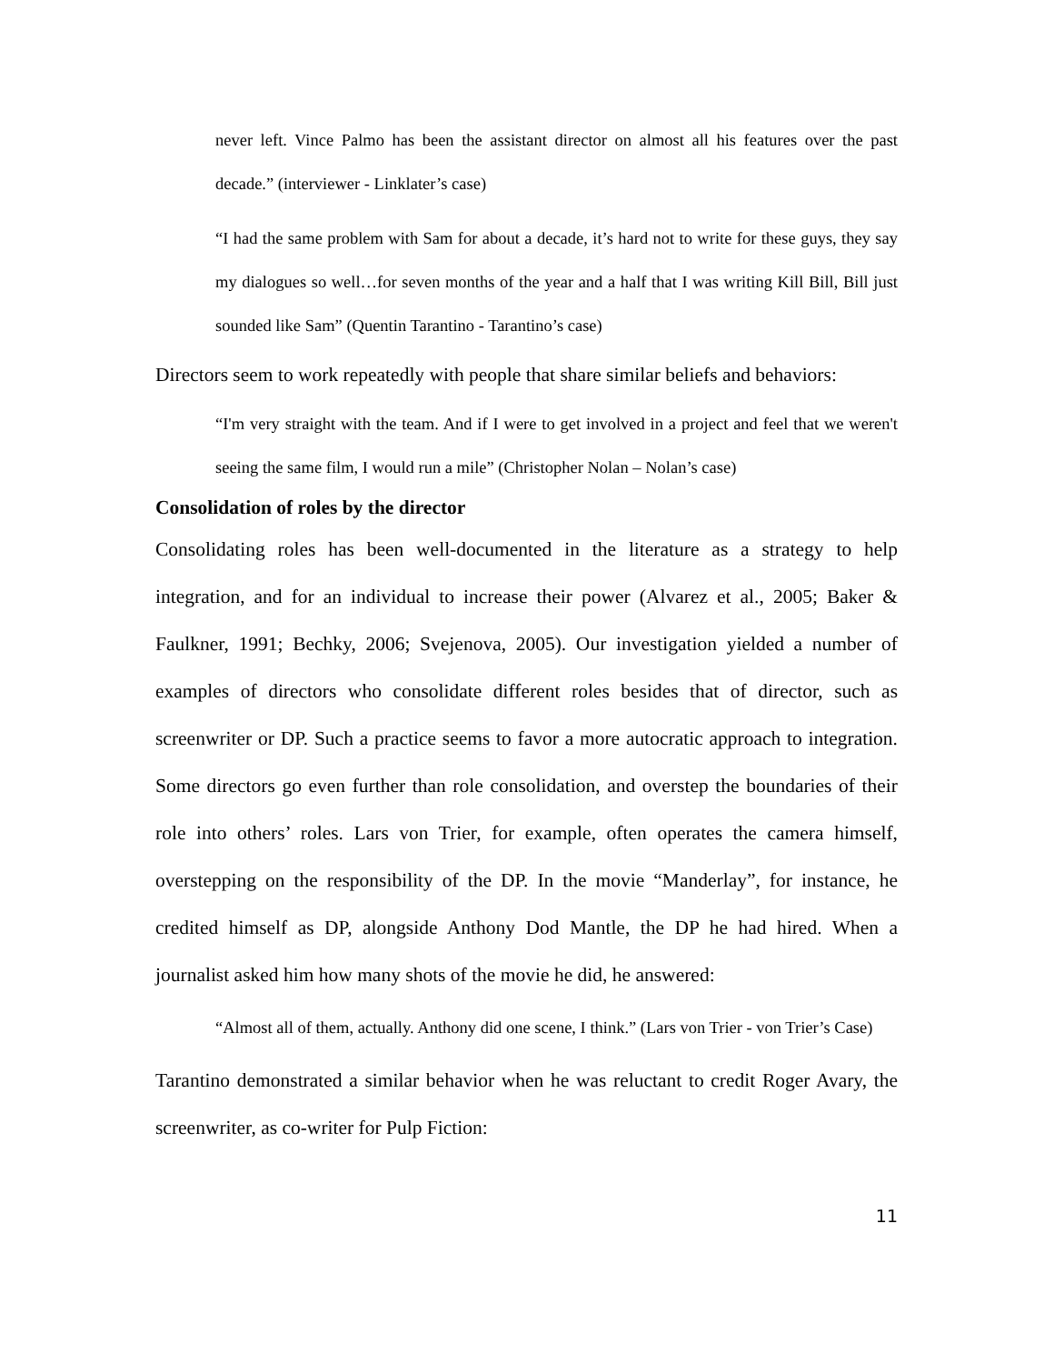never left. Vince Palmo has been the assistant director on almost all his features over the past decade.” (interviewer - Linklater’s case)
“I had the same problem with Sam for about a decade, it’s hard not to write for these guys, they say my dialogues so well…for seven months of the year and a half that I was writing Kill Bill, Bill just sounded like Sam” (Quentin Tarantino - Tarantino’s case)
Directors seem to work repeatedly with people that share similar beliefs and behaviors:
“I'm very straight with the team. And if I were to get involved in a project and feel that we weren't seeing the same film, I would run a mile” (Christopher Nolan – Nolan’s case)
Consolidation of roles by the director
Consolidating roles has been well-documented in the literature as a strategy to help integration, and for an individual to increase their power (Alvarez et al., 2005; Baker & Faulkner, 1991; Bechky, 2006; Svejenova, 2005). Our investigation yielded a number of examples of directors who consolidate different roles besides that of director, such as screenwriter or DP. Such a practice seems to favor a more autocratic approach to integration. Some directors go even further than role consolidation, and overstep the boundaries of their role into others’ roles. Lars von Trier, for example, often operates the camera himself, overstepping on the responsibility of the DP. In the movie “Manderlay”, for instance, he credited himself as DP, alongside Anthony Dod Mantle, the DP he had hired. When a journalist asked him how many shots of the movie he did, he answered:
“Almost all of them, actually. Anthony did one scene, I think.” (Lars von Trier - von Trier’s Case)
Tarantino demonstrated a similar behavior when he was reluctant to credit Roger Avary, the screenwriter, as co-writer for Pulp Fiction:
11